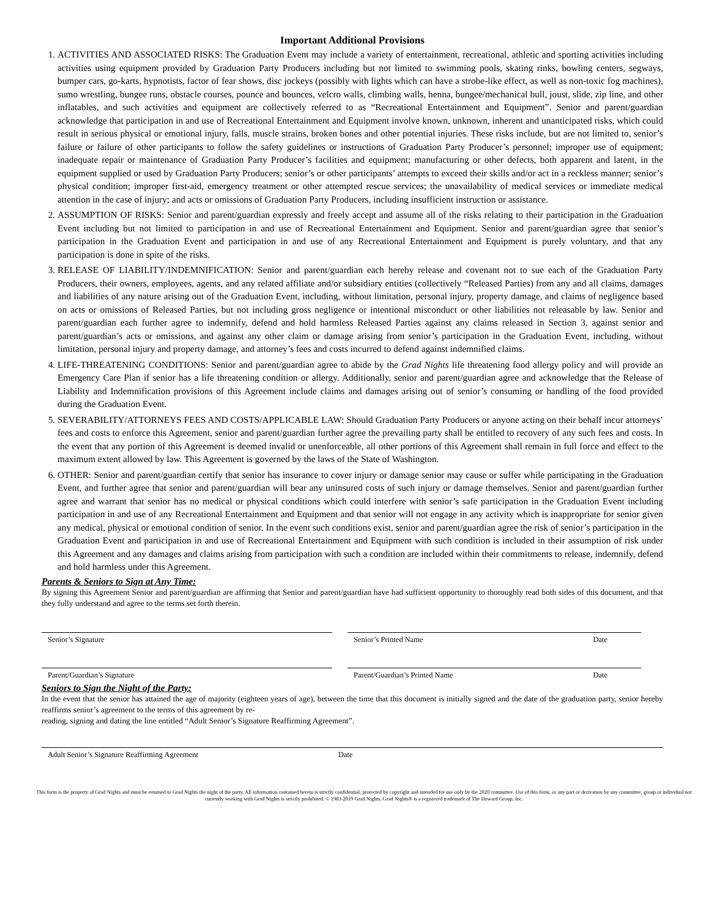Important Additional Provisions
1. ACTIVITIES AND ASSOCIATED RISKS: The Graduation Event may include a variety of entertainment, recreational, athletic and sporting activities including activities using equipment provided by Graduation Party Producers including but not limited to swimming pools, skating rinks, bowling centers, segways, bumper cars, go-karts, hypnotists, factor of fear shows, disc jockeys (possibly with lights which can have a strobe-like effect, as well as non-toxic fog machines), sumo wrestling, bungee runs, obstacle courses, pounce and bounces, velcro walls, climbing walls, henna, bungee/mechanical bull, joust, slide, zip line, and other inflatables, and such activities and equipment are collectively referred to as “Recreational Entertainment and Equipment”. Senior and parent/guardian acknowledge that participation in and use of Recreational Entertainment and Equipment involve known, unknown, inherent and unanticipated risks, which could result in serious physical or emotional injury, falls, muscle strains, broken bones and other potential injuries. These risks include, but are not limited to, senior’s failure or failure of other participants to follow the safety guidelines or instructions of Graduation Party Producer’s personnel; improper use of equipment; inadequate repair or maintenance of Graduation Party Producer’s facilities and equipment; manufacturing or other defects, both apparent and latent, in the equipment supplied or used by Graduation Party Producers; senior’s or other participants’ attempts to exceed their skills and/or act in a reckless manner; senior’s physical condition; improper first-aid, emergency treatment or other attempted rescue services; the unavailability of medical services or immediate medical attention in the case of injury; and acts or omissions of Graduation Party Producers, including insufficient instruction or assistance.
2. ASSUMPTION OF RISKS: Senior and parent/guardian expressly and freely accept and assume all of the risks relating to their participation in the Graduation Event including but not limited to participation in and use of Recreational Entertainment and Equipment. Senior and parent/guardian agree that senior’s participation in the Graduation Event and participation in and use of any Recreational Entertainment and Equipment is purely voluntary, and that any participation is done in spite of the risks.
3. RELEASE OF LIABILITY/INDEMNIFICATION: Senior and parent/guardian each hereby release and covenant not to sue each of the Graduation Party Producers, their owners, employees, agents, and any related affiliate and/or subsidiary entities (collectively “Released Parties) from any and all claims, damages and liabilities of any nature arising out of the Graduation Event, including, without limitation, personal injury, property damage, and claims of negligence based on acts or omissions of Released Parties, but not including gross negligence or intentional misconduct or other liabilities not releasable by law. Senior and parent/guardian each further agree to indemnify, defend and hold harmless Released Parties against any claims released in Section 3, against senior and parent/guardian’s acts or omissions, and against any other claim or damage arising from senior’s participation in the Graduation Event, including, without limitation, personal injury and property damage, and attorney’s fees and costs incurred to defend against indemnified claims.
4. LIFE-THREATENING CONDITIONS: Senior and parent/guardian agree to abide by the Grad Nights life threatening food allergy policy and will provide an Emergency Care Plan if senior has a life threatening condition or allergy. Additionally, senior and parent/guardian agree and acknowledge that the Release of Liability and Indemnification provisions of this Agreement include claims and damages arising out of senior’s consuming or handling of the food provided during the Graduation Event.
5. SEVERABILITY/ATTORNEYS FEES AND COSTS/APPLICABLE LAW: Should Graduation Party Producers or anyone acting on their behalf incur attorneys’ fees and costs to enforce this Agreement, senior and parent/guardian further agree the prevailing party shall be entitled to recovery of any such fees and costs. In the event that any portion of this Agreement is deemed invalid or unenforceable, all other portions of this Agreement shall remain in full force and effect to the maximum extent allowed by law. This Agreement is governed by the laws of the State of Washington.
6. OTHER: Senior and parent/guardian certify that senior has insurance to cover injury or damage senior may cause or suffer while participating in the Graduation Event, and further agree that senior and parent/guardian will bear any uninsured costs of such injury or damage themselves. Senior and parent/guardian further agree and warrant that senior has no medical or physical conditions which could interfere with senior’s safe participation in the Graduation Event including participation in and use of any Recreational Entertainment and Equipment and that senior will not engage in any activity which is inappropriate for senior given any medical, physical or emotional condition of senior. In the event such conditions exist, senior and parent/guardian agree the risk of senior’s participation in the Graduation Event and participation in and use of Recreational Entertainment and Equipment with such condition is included in their assumption of risk under this Agreement and any damages and claims arising from participation with such a condition are included within their commitments to release, indemnify, defend and hold harmless under this Agreement.
Parents & Seniors to Sign at Any Time:
By signing this Agreement Senior and parent/guardian are affirming that Senior and parent/guardian have had sufficient opportunity to thoroughly read both sides of this document, and that they fully understand and agree to the terms set forth therein.
Senior’s Signature Senior’s Printed Name Date
Parent/Guardian’s Signature Parent/Guardian’s Printed Name Date
Seniors to Sign the Night of the Party:
In the event that the senior has attained the age of majority (eighteen years of age), between the time that this document is initially signed and the date of the graduation party, senior hereby reaffirms senior’s agreement to the terms of this agreement by re-
reading, signing and dating the line entitled “Adult Senior’s Signature Reaffirming Agreement”.
Adult Senior’s Signature Reaffirming Agreement Date
This form is the property of Grad Nights and must be returned to Grad Nights the night of the party. All information contained herein is strictly confidential, protected by copyright and intended for use only by the 2020 committee. Use of this form, or any part or derivation by any committee, group or individual not currently working with Grad Nights is strictly prohibited. © 1983-2019 Grad Nights. Grad Nights® is a registered trademark of The Howard Group, Inc.